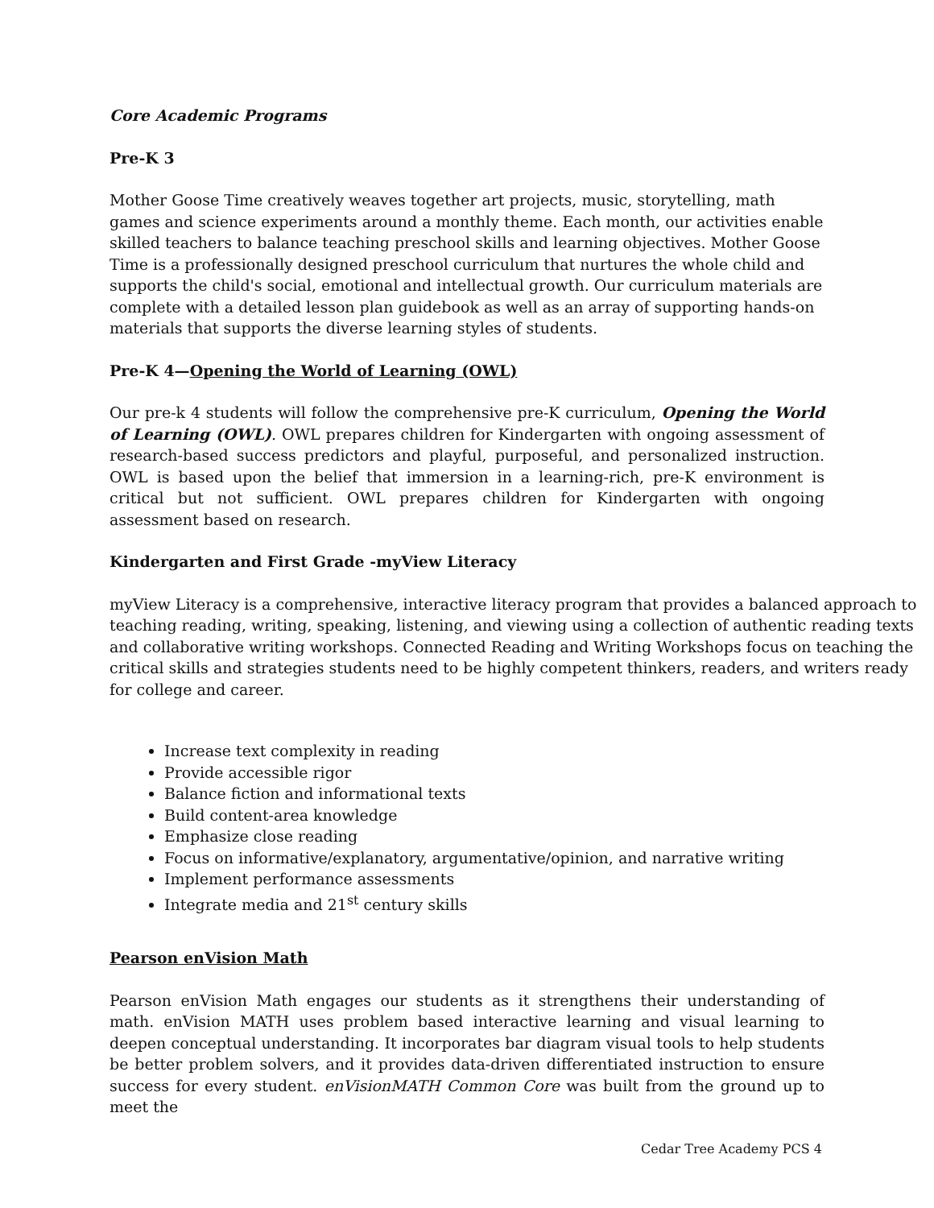Core Academic Programs
Pre-K 3
Mother Goose Time creatively weaves together art projects, music, storytelling, math games and science experiments around a monthly theme. Each month, our activities enable skilled teachers to balance teaching preschool skills and learning objectives. Mother Goose Time is a professionally designed preschool curriculum that nurtures the whole child and supports the child's social, emotional and intellectual growth. Our curriculum materials are complete with a detailed lesson plan guidebook as well as an array of supporting hands-on materials that supports the diverse learning styles of students.
Pre-K 4—Opening the World of Learning (OWL)
Our pre-k 4 students will follow the comprehensive pre-K curriculum, Opening the World of Learning (OWL). OWL prepares children for Kindergarten with ongoing assessment of research-based success predictors and playful, purposeful, and personalized instruction. OWL is based upon the belief that immersion in a learning-rich, pre-K environment is critical but not sufficient. OWL prepares children for Kindergarten with ongoing assessment based on research.
Kindergarten and First Grade -myView Literacy
myView Literacy is a comprehensive, interactive literacy program that provides a balanced approach to teaching reading, writing, speaking, listening, and viewing using a collection of authentic reading texts and collaborative writing workshops. Connected Reading and Writing Workshops focus on teaching the critical skills and strategies students need to be highly competent thinkers, readers, and writers ready for college and career.
Increase text complexity in reading
Provide accessible rigor
Balance fiction and informational texts
Build content-area knowledge
Emphasize close reading
Focus on informative/explanatory, argumentative/opinion, and narrative writing
Implement performance assessments
Integrate media and 21<sup>st</sup> century skills
Pearson enVision Math
Pearson enVision Math engages our students as it strengthens their understanding of math. enVision MATH uses problem based interactive learning and visual learning to deepen conceptual understanding. It incorporates bar diagram visual tools to help students be better problem solvers, and it provides data-driven differentiated instruction to ensure success for every student. enVisionMATH Common Core was built from the ground up to meet the
Cedar Tree Academy PCS 4